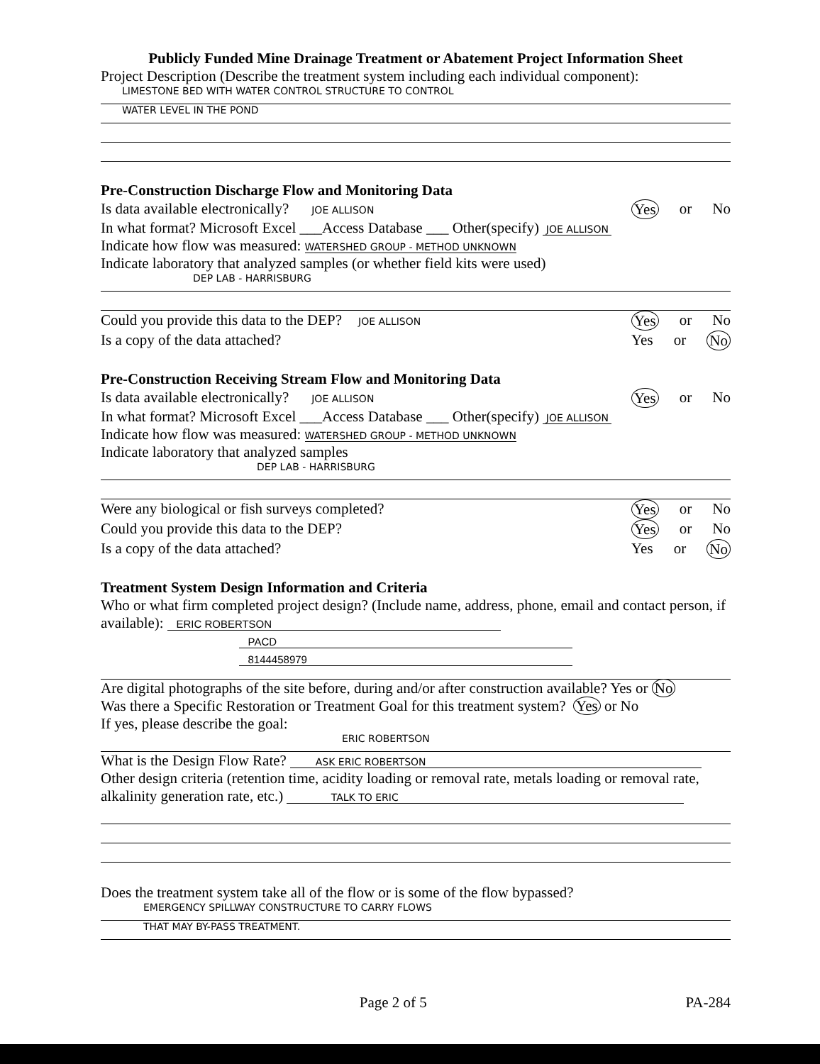Publicly Funded Mine Drainage Treatment or Abatement Project Information Sheet
Project Description (Describe the treatment system including each individual component):
LIMESTONE BED WITH WATER CONTROL STRUCTURE TO CONTROL
WATER LEVEL IN THE POND
Pre-Construction Discharge Flow and Monitoring Data
Is data available electronically? JOE ALLISON Yes or No
In what format? Microsoft Excel ___Access Database ___ Other(specify) JOE ALLISON
Indicate how flow was measured: WATERSHED GROUP - METHOD UNKNOWN
Indicate laboratory that analyzed samples (or whether field kits were used)
DEP LAB - HARRISBURG
Could you provide this data to the DEP? JOE ALLISON Yes or No
Is a copy of the data attached? Yes or No
Pre-Construction Receiving Stream Flow and Monitoring Data
Is data available electronically? JOE ALLISON Yes or No
In what format? Microsoft Excel ___Access Database ___ Other(specify) JOE ALLISON
Indicate how flow was measured: WATERSHED GROUP - METHOD UNKNOWN
Indicate laboratory that analyzed samples
DEP LAB - HARRISBURG
Were any biological or fish surveys completed? Yes or No
Could you provide this data to the DEP? Yes or No
Is a copy of the data attached? Yes or No
Treatment System Design Information and Criteria
Who or what firm completed project design? (Include name, address, phone, email and contact person, if available): ERIC ROBERTSON
PACD
8144458979
Are digital photographs of the site before, during and/or after construction available? Yes or No
Was there a Specific Restoration or Treatment Goal for this treatment system? Yes or No
If yes, please describe the goal:
ERIC ROBERTSON
What is the Design Flow Rate? ASK ERIC ROBERTSON
Other design criteria (retention time, acidity loading or removal rate, metals loading or removal rate, alkalinity generation rate, etc.) TALK TO ERIC
Does the treatment system take all of the flow or is some of the flow bypassed?
EMERGENCY SPILLWAY CONSTRUCTURE TO CARRY FLOWS
THAT MAY BY-PASS TREATMENT.
Page 2 of 5 PA-284